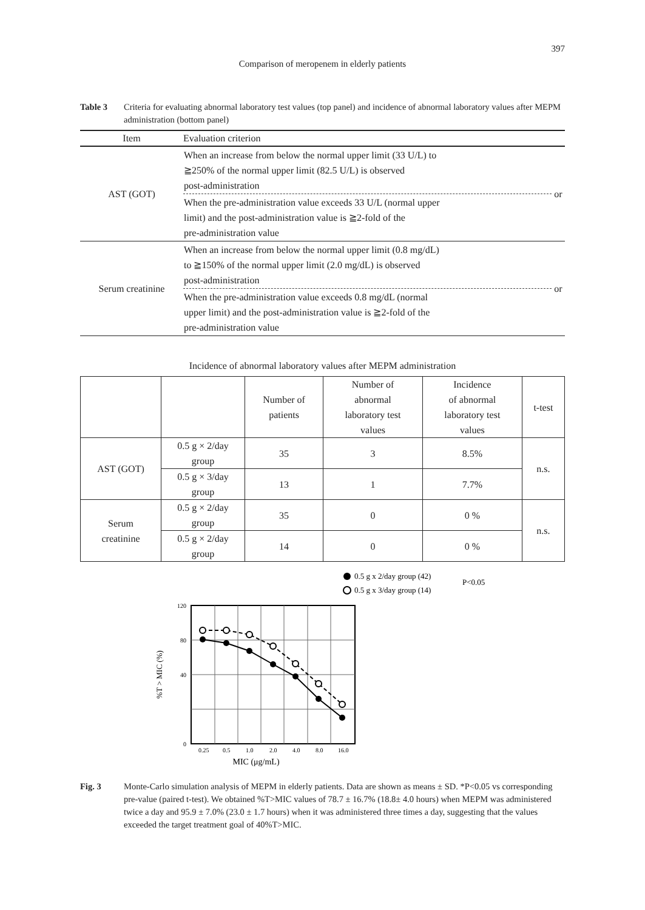397
Comparison of meropenem in elderly patients
Table 3 Criteria for evaluating abnormal laboratory test values (top panel) and incidence of abnormal laboratory values after MEPM administration (bottom panel)
| Item | Evaluation criterion | |
| --- | --- | --- |
| AST (GOT) | When an increase from below the normal upper limit (33 U/L) to ≧250% of the normal upper limit (82.5 U/L) is observed post-administration | or |
| | When the pre-administration value exceeds 33 U/L (normal upper limit) and the post-administration value is ≧2-fold of the pre-administration value | |
| Serum creatinine | When an increase from below the normal upper limit (0.8 mg/dL) to ≧150% of the normal upper limit (2.0 mg/dL) is observed post-administration | or |
| | When the pre-administration value exceeds 0.8 mg/dL (normal upper limit) and the post-administration value is ≧2-fold of the pre-administration value | |
Incidence of abnormal laboratory values after MEPM administration
| | | Number of patients | Number of abnormal laboratory test values | Incidence of abnormal laboratory test values | t-test |
| AST (GOT) | 0.5 g × 2/day group | 35 | 3 | 8.5% | n.s. |
| | 0.5 g × 3/day group | 13 | 1 | 7.7% | |
| Serum creatinine | 0.5 g × 2/day group | 35 | 0 | 0 % | n.s. |
| | 0.5 g × 2/day group | 14 | 0 | 0 % | |
0.5 g x 2/day group (42)
0.5 g x 3/day group (14)
P<0.05
120
80
40
0
0.25
0.5
1.0
2.0
4.0
8.0
16.0
MIC (μg/mL)
%T > MIC (%)
Fig. 3 Monte-Carlo simulation analysis of MEPM in elderly patients. Data are shown as means ± SD. *P<0.05 vs corresponding pre-value (paired t-test). We obtained %T>MIC values of 78.7 ± 16.7% (18.8± 4.0 hours) when MEPM was administered twice a day and 95.9 ± 7.0% (23.0 ± 1.7 hours) when it was administered three times a day, suggesting that the values exceeded the target treatment goal of 40%T>MIC.